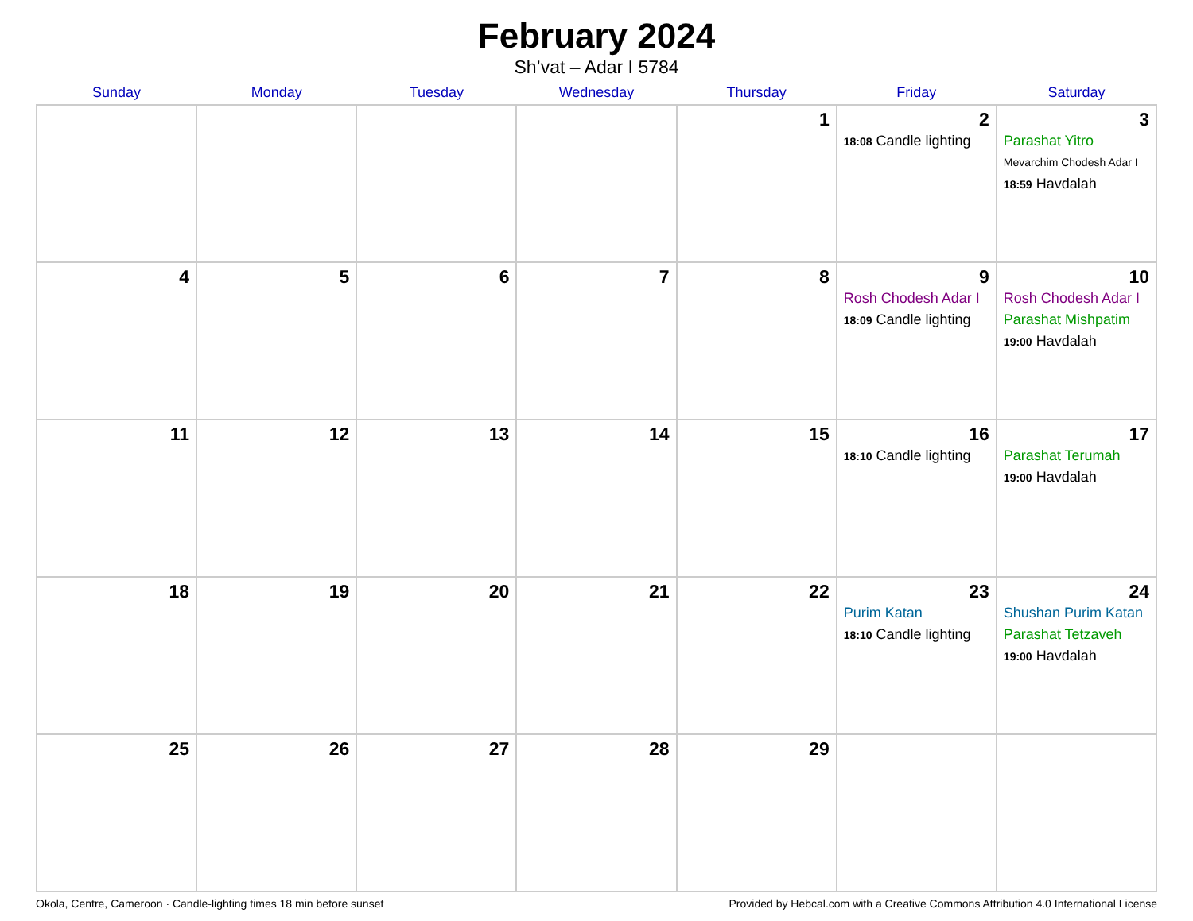February 2024
Sh’vat – Adar I 5784
| Sunday | Monday | Tuesday | Wednesday | Thursday | Friday | Saturday |
| --- | --- | --- | --- | --- | --- | --- |
| | | | | 1 | 2 18:08 Candle lighting | 3 Parashat Yitro Mevarchim Chodesh Adar I 18:59 Havdalah |
| 4 | 5 | 6 | 7 | 8 | 9 Rosh Chodesh Adar I 18:09 Candle lighting | 10 Rosh Chodesh Adar I Parashat Mishpatim 19:00 Havdalah |
| 11 | 12 | 13 | 14 | 15 | 16 18:10 Candle lighting | 17 Parashat Terumah 19:00 Havdalah |
| 18 | 19 | 20 | 21 | 22 | 23 Purim Katan 18:10 Candle lighting | 24 Shushan Purim Katan Parashat Tetzaveh 19:00 Havdalah |
| 25 | 26 | 27 | 28 | 29 | | |
Okola, Centre, Cameroon · Candle-lighting times 18 min before sunset Provided by Hebcal.com with a Creative Commons Attribution 4.0 International License